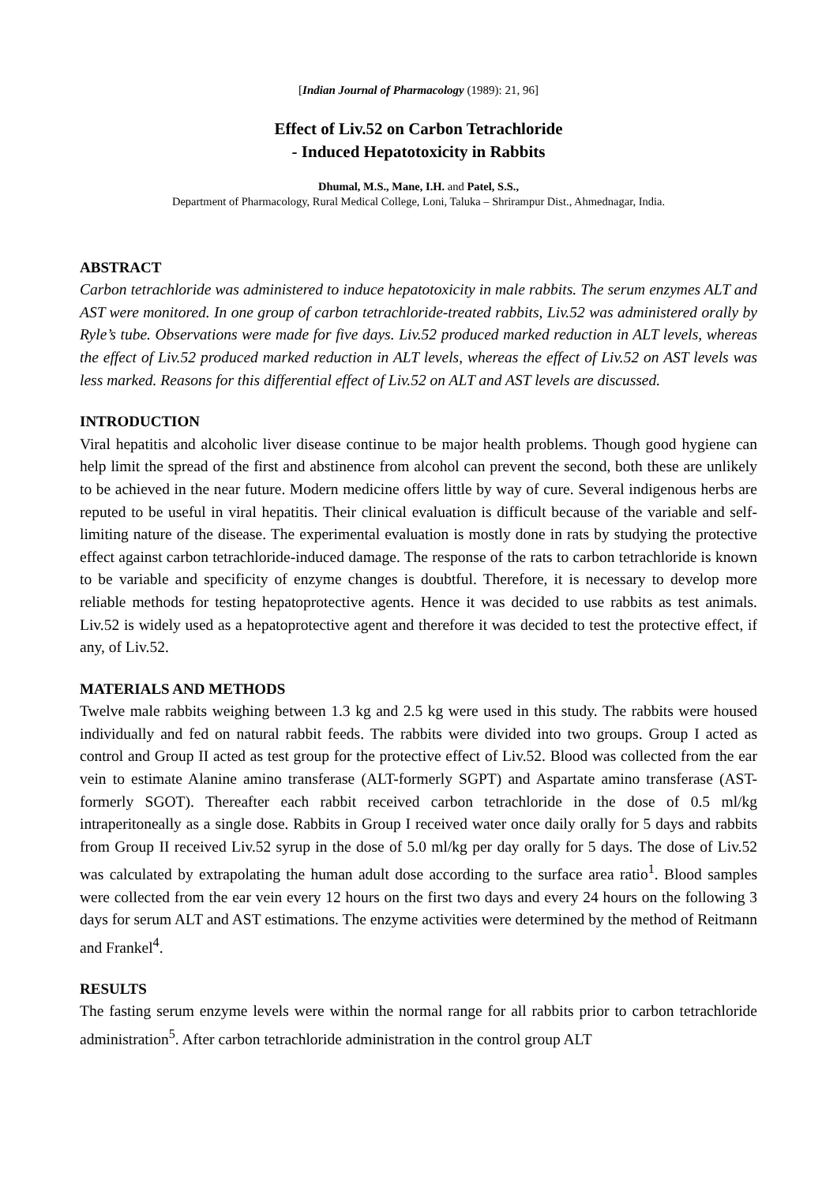[Indian Journal of Pharmacology (1989): 21, 96]
Effect of Liv.52 on Carbon Tetrachloride
- Induced Hepatotoxicity in Rabbits
Dhumal, M.S., Mane, I.H. and Patel, S.S.,
Department of Pharmacology, Rural Medical College, Loni, Taluka – Shrirampur Dist., Ahmednagar, India.
ABSTRACT
Carbon tetrachloride was administered to induce hepatotoxicity in male rabbits. The serum enzymes ALT and AST were monitored. In one group of carbon tetrachloride-treated rabbits, Liv.52 was administered orally by Ryle’s tube. Observations were made for five days. Liv.52 produced marked reduction in ALT levels, whereas the effect of Liv.52 produced marked reduction in ALT levels, whereas the effect of Liv.52 on AST levels was less marked. Reasons for this differential effect of Liv.52 on ALT and AST levels are discussed.
INTRODUCTION
Viral hepatitis and alcoholic liver disease continue to be major health problems. Though good hygiene can help limit the spread of the first and abstinence from alcohol can prevent the second, both these are unlikely to be achieved in the near future. Modern medicine offers little by way of cure. Several indigenous herbs are reputed to be useful in viral hepatitis. Their clinical evaluation is difficult because of the variable and self-limiting nature of the disease. The experimental evaluation is mostly done in rats by studying the protective effect against carbon tetrachloride-induced damage. The response of the rats to carbon tetrachloride is known to be variable and specificity of enzyme changes is doubtful. Therefore, it is necessary to develop more reliable methods for testing hepatoprotective agents. Hence it was decided to use rabbits as test animals. Liv.52 is widely used as a hepatoprotective agent and therefore it was decided to test the protective effect, if any, of Liv.52.
MATERIALS AND METHODS
Twelve male rabbits weighing between 1.3 kg and 2.5 kg were used in this study. The rabbits were housed individually and fed on natural rabbit feeds. The rabbits were divided into two groups. Group I acted as control and Group II acted as test group for the protective effect of Liv.52. Blood was collected from the ear vein to estimate Alanine amino transferase (ALT-formerly SGPT) and Aspartate amino transferase (AST-formerly SGOT). Thereafter each rabbit received carbon tetrachloride in the dose of 0.5 ml/kg intraperitoneally as a single dose. Rabbits in Group I received water once daily orally for 5 days and rabbits from Group II received Liv.52 syrup in the dose of 5.0 ml/kg per day orally for 5 days. The dose of Liv.52 was calculated by extrapolating the human adult dose according to the surface area ratio<sup>1</sup>. Blood samples were collected from the ear vein every 12 hours on the first two days and every 24 hours on the following 3 days for serum ALT and AST estimations. The enzyme activities were determined by the method of Reitmann and Frankel<sup>4</sup>.
RESULTS
The fasting serum enzyme levels were within the normal range for all rabbits prior to carbon tetrachloride administration<sup>5</sup>. After carbon tetrachloride administration in the control group ALT